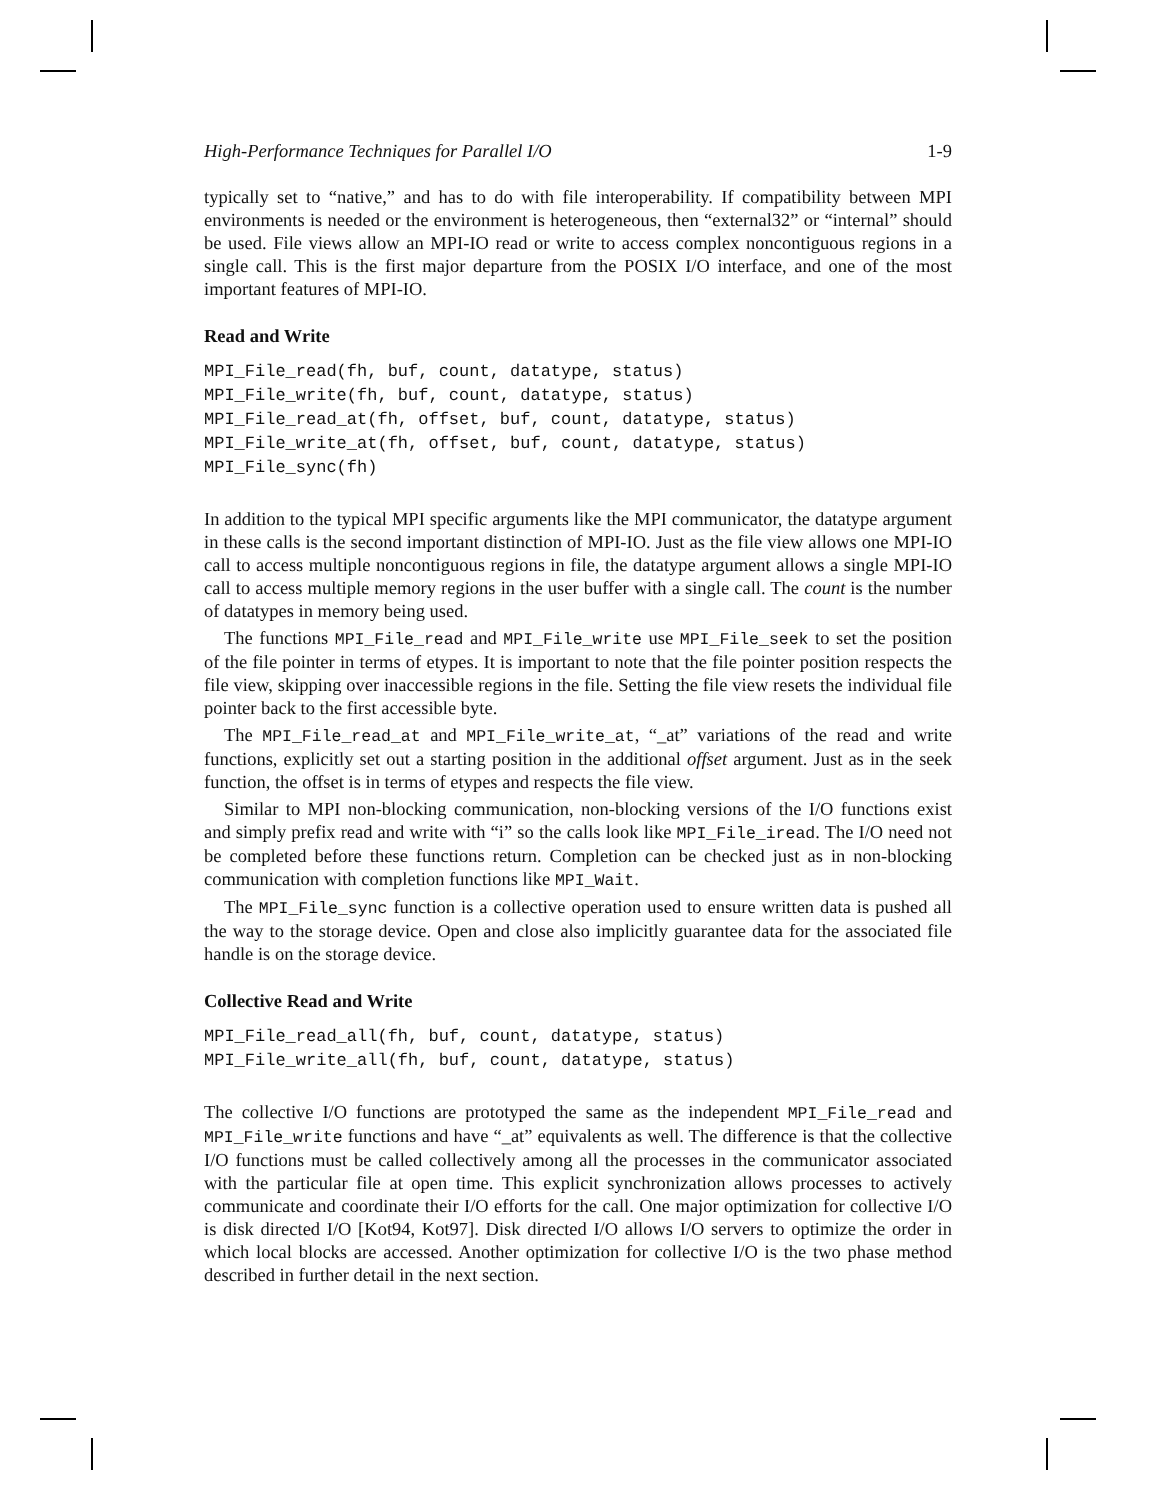High-Performance Techniques for Parallel I/O 1-9
typically set to “native,” and has to do with file interoperability. If compatibility between MPI environments is needed or the environment is heterogeneous, then “external32” or “internal” should be used. File views allow an MPI-IO read or write to access complex noncontiguous regions in a single call. This is the first major departure from the POSIX I/O interface, and one of the most important features of MPI-IO.
Read and Write
MPI_File_read(fh, buf, count, datatype, status)
MPI_File_write(fh, buf, count, datatype, status)
MPI_File_read_at(fh, offset, buf, count, datatype, status)
MPI_File_write_at(fh, offset, buf, count, datatype, status)
MPI_File_sync(fh)
In addition to the typical MPI specific arguments like the MPI communicator, the datatype argument in these calls is the second important distinction of MPI-IO. Just as the file view allows one MPI-IO call to access multiple noncontiguous regions in file, the datatype argument allows a single MPI-IO call to access multiple memory regions in the user buffer with a single call. The count is the number of datatypes in memory being used.
The functions MPI_File_read and MPI_File_write use MPI_File_seek to set the position of the file pointer in terms of etypes. It is important to note that the file pointer position respects the file view, skipping over inaccessible regions in the file. Setting the file view resets the individual file pointer back to the first accessible byte.
The MPI_File_read_at and MPI_File_write_at, “_at” variations of the read and write functions, explicitly set out a starting position in the additional offset argument. Just as in the seek function, the offset is in terms of etypes and respects the file view.
Similar to MPI non-blocking communication, non-blocking versions of the I/O functions exist and simply prefix read and write with “i” so the calls look like MPI_File_iread. The I/O need not be completed before these functions return. Completion can be checked just as in non-blocking communication with completion functions like MPI_Wait.
The MPI_File_sync function is a collective operation used to ensure written data is pushed all the way to the storage device. Open and close also implicitly guarantee data for the associated file handle is on the storage device.
Collective Read and Write
MPI_File_read_all(fh, buf, count, datatype, status)
MPI_File_write_all(fh, buf, count, datatype, status)
The collective I/O functions are prototyped the same as the independent MPI_File_read and MPI_File_write functions and have “_at” equivalents as well. The difference is that the collective I/O functions must be called collectively among all the processes in the communicator associated with the particular file at open time. This explicit synchronization allows processes to actively communicate and coordinate their I/O efforts for the call. One major optimization for collective I/O is disk directed I/O [Kot94, Kot97]. Disk directed I/O allows I/O servers to optimize the order in which local blocks are accessed. Another optimization for collective I/O is the two phase method described in further detail in the next section.